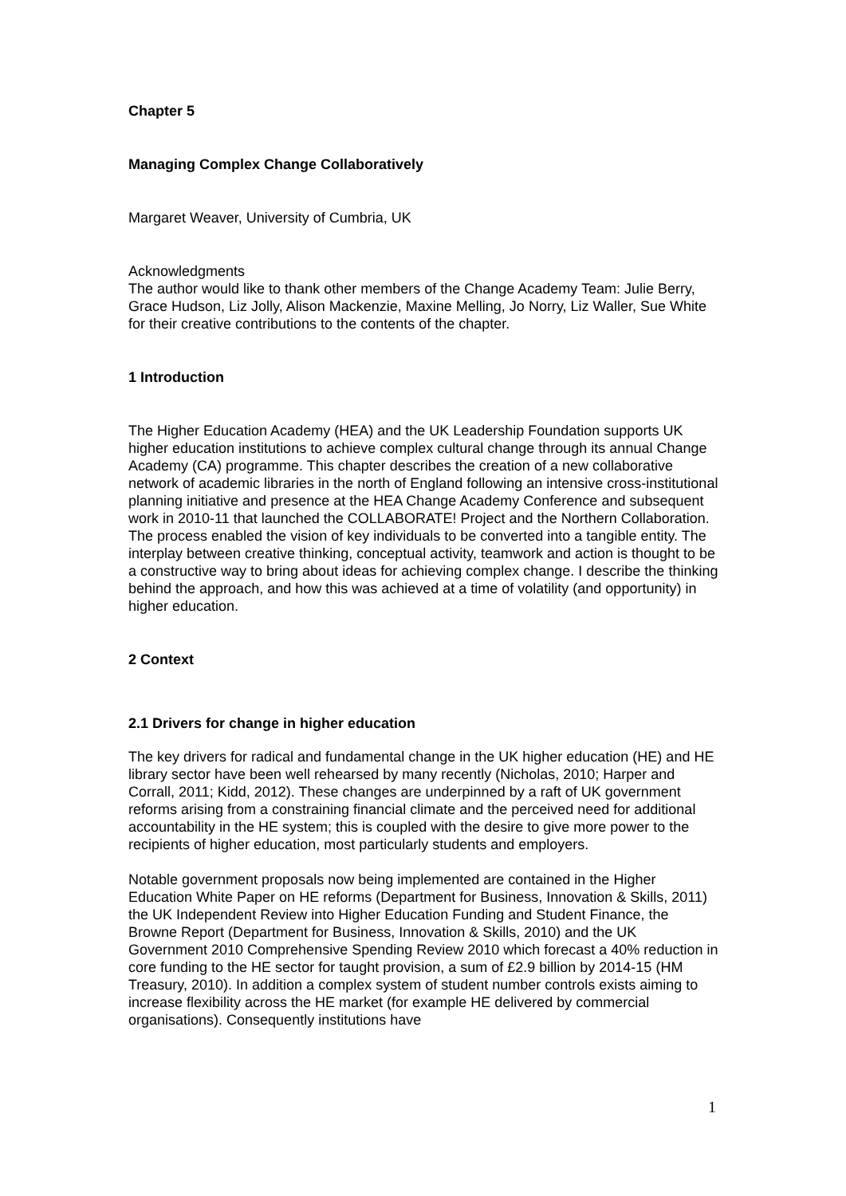Chapter 5
Managing Complex Change Collaboratively
Margaret Weaver, University of Cumbria, UK
Acknowledgments
The author would like to thank other members of the Change Academy Team: Julie Berry, Grace Hudson, Liz Jolly, Alison Mackenzie, Maxine Melling, Jo Norry, Liz Waller, Sue White for their creative contributions to the contents of the chapter.
1 Introduction
The Higher Education Academy (HEA) and the UK Leadership Foundation supports UK higher education institutions to achieve complex cultural change through its annual Change Academy (CA) programme. This chapter describes the creation of a new collaborative network of academic libraries in the north of England following an intensive cross-institutional planning initiative and presence at the HEA Change Academy Conference and subsequent work in 2010-11 that launched the COLLABORATE! Project and the Northern Collaboration. The process enabled the vision of key individuals to be converted into a tangible entity. The interplay between creative thinking, conceptual activity, teamwork and action is thought to be a constructive way to bring about ideas for achieving complex change. I describe the thinking behind the approach, and how this was achieved at a time of volatility (and opportunity) in higher education.
2 Context
2.1 Drivers for change in higher education
The key drivers for radical and fundamental change in the UK higher education (HE) and HE library sector have been well rehearsed by many recently (Nicholas, 2010; Harper and Corrall, 2011; Kidd, 2012). These changes are underpinned by a raft of UK government reforms arising from a constraining financial climate and the perceived need for additional accountability in the HE system; this is coupled with the desire to give more power to the recipients of higher education, most particularly students and employers.
Notable government proposals now being implemented are contained in the Higher Education White Paper on HE reforms (Department for Business, Innovation & Skills, 2011) the UK Independent Review into Higher Education Funding and Student Finance, the Browne Report (Department for Business, Innovation & Skills, 2010) and the UK Government 2010 Comprehensive Spending Review 2010 which forecast a 40% reduction in core funding to the HE sector for taught provision, a sum of £2.9 billion by 2014-15 (HM Treasury, 2010). In addition a complex system of student number controls exists aiming to increase flexibility across the HE market (for example HE delivered by commercial organisations). Consequently institutions have
1